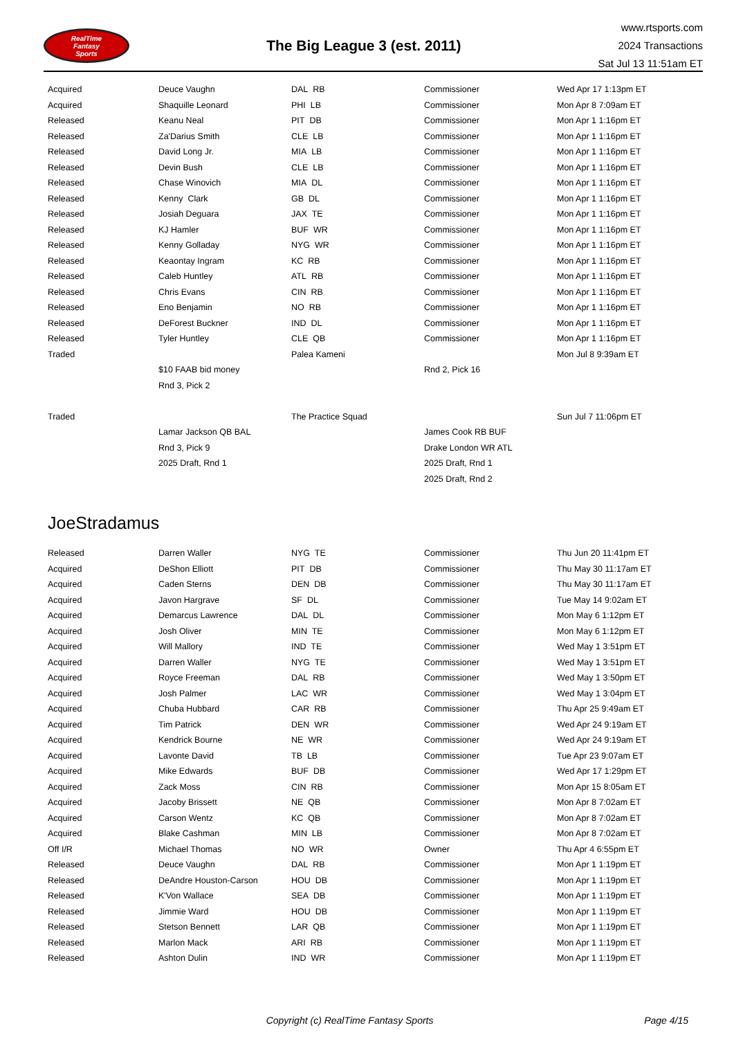RealTime
Fantasy
Sports
The Big League 3 (est. 2011)
www.rtsports.com
2024 Transactions
Sat Jul 13 11:51am ET
| Acquired | Deuce Vaughn | DAL RB | Commissioner | Wed Apr 17 1:13pm ET |
| Acquired | Shaquille Leonard | PHI LB | Commissioner | Mon Apr 8 7:09am ET |
| Released | Keanu Neal | PIT DB | Commissioner | Mon Apr 1 1:16pm ET |
| Released | Za'Darius Smith | CLE LB | Commissioner | Mon Apr 1 1:16pm ET |
| Released | David Long Jr. | MIA LB | Commissioner | Mon Apr 1 1:16pm ET |
| Released | Devin Bush | CLE LB | Commissioner | Mon Apr 1 1:16pm ET |
| Released | Chase Winovich | MIA DL | Commissioner | Mon Apr 1 1:16pm ET |
| Released | Kenny Clark | GB DL | Commissioner | Mon Apr 1 1:16pm ET |
| Released | Josiah Deguara | JAX TE | Commissioner | Mon Apr 1 1:16pm ET |
| Released | KJ Hamler | BUF WR | Commissioner | Mon Apr 1 1:16pm ET |
| Released | Kenny Golladay | NYG WR | Commissioner | Mon Apr 1 1:16pm ET |
| Released | Keaontay Ingram | KC RB | Commissioner | Mon Apr 1 1:16pm ET |
| Released | Caleb Huntley | ATL RB | Commissioner | Mon Apr 1 1:16pm ET |
| Released | Chris Evans | CIN RB | Commissioner | Mon Apr 1 1:16pm ET |
| Released | Eno Benjamin | NO RB | Commissioner | Mon Apr 1 1:16pm ET |
| Released | DeForest Buckner | IND DL | Commissioner | Mon Apr 1 1:16pm ET |
| Released | Tyler Huntley | CLE QB | Commissioner | Mon Apr 1 1:16pm ET |
| Traded | | Palea Kameni | | Mon Jul 8 9:39am ET |
| | $10 FAAB bid money | | Rnd 2, Pick 16 | |
| | Rnd 3, Pick 2 | | | |
| Traded | | The Practice Squad | | Sun Jul 7 11:06pm ET |
| | Lamar Jackson QB BAL | | James Cook RB BUF | |
| | Rnd 3, Pick 9 | | Drake London WR ATL | |
| | 2025 Draft, Rnd 1 | | 2025 Draft, Rnd 1 | |
| | | | 2025 Draft, Rnd 2 | |
JoeStradamus
| Released | Darren Waller | NYG TE | Commissioner | Thu Jun 20 11:41pm ET |
| Acquired | DeShon Elliott | PIT DB | Commissioner | Thu May 30 11:17am ET |
| Acquired | Caden Sterns | DEN DB | Commissioner | Thu May 30 11:17am ET |
| Acquired | Javon Hargrave | SF DL | Commissioner | Tue May 14 9:02am ET |
| Acquired | Demarcus Lawrence | DAL DL | Commissioner | Mon May 6 1:12pm ET |
| Acquired | Josh Oliver | MIN TE | Commissioner | Mon May 6 1:12pm ET |
| Acquired | Will Mallory | IND TE | Commissioner | Wed May 1 3:51pm ET |
| Acquired | Darren Waller | NYG TE | Commissioner | Wed May 1 3:51pm ET |
| Acquired | Royce Freeman | DAL RB | Commissioner | Wed May 1 3:50pm ET |
| Acquired | Josh Palmer | LAC WR | Commissioner | Wed May 1 3:04pm ET |
| Acquired | Chuba Hubbard | CAR RB | Commissioner | Thu Apr 25 9:49am ET |
| Acquired | Tim Patrick | DEN WR | Commissioner | Wed Apr 24 9:19am ET |
| Acquired | Kendrick Bourne | NE WR | Commissioner | Wed Apr 24 9:19am ET |
| Acquired | Lavonte David | TB LB | Commissioner | Tue Apr 23 9:07am ET |
| Acquired | Mike Edwards | BUF DB | Commissioner | Wed Apr 17 1:29pm ET |
| Acquired | Zack Moss | CIN RB | Commissioner | Mon Apr 15 8:05am ET |
| Acquired | Jacoby Brissett | NE QB | Commissioner | Mon Apr 8 7:02am ET |
| Acquired | Carson Wentz | KC QB | Commissioner | Mon Apr 8 7:02am ET |
| Acquired | Blake Cashman | MIN LB | Commissioner | Mon Apr 8 7:02am ET |
| Off I/R | Michael Thomas | NO WR | Owner | Thu Apr 4 6:55pm ET |
| Released | Deuce Vaughn | DAL RB | Commissioner | Mon Apr 1 1:19pm ET |
| Released | DeAndre Houston-Carson | HOU DB | Commissioner | Mon Apr 1 1:19pm ET |
| Released | K'Von Wallace | SEA DB | Commissioner | Mon Apr 1 1:19pm ET |
| Released | Jimmie Ward | HOU DB | Commissioner | Mon Apr 1 1:19pm ET |
| Released | Stetson Bennett | LAR QB | Commissioner | Mon Apr 1 1:19pm ET |
| Released | Marlon Mack | ARI RB | Commissioner | Mon Apr 1 1:19pm ET |
| Released | Ashton Dulin | IND WR | Commissioner | Mon Apr 1 1:19pm ET |
Copyright (c) RealTime Fantasy Sports
Page 4/15